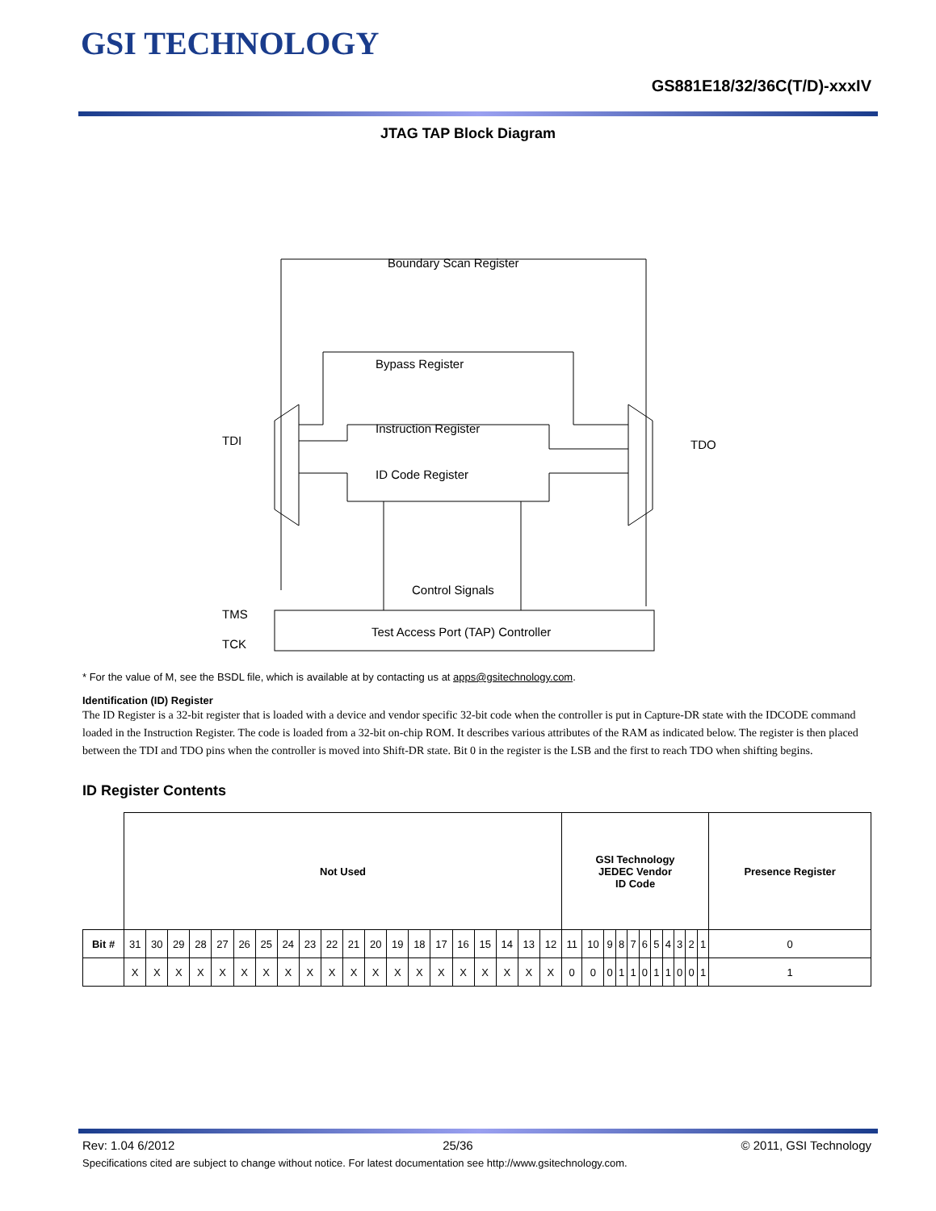GSI TECHNOLOGY
GS881E18/32/36C(T/D)-xxxIV
JTAG TAP Block Diagram
Boundary Scan Register
Bypass Register
Instruction Register
ID Code Register
Control Signals
Test Access Port (TAP) Controller
TDI
TDO
TMS
TCK
* For the value of M, see the BSDL file, which is available at by contacting us at apps@gsitechnology.com.
Identification (ID) Register
The ID Register is a 32-bit register that is loaded with a device and vendor specific 32-bit code when the controller is put in Capture-DR state with the IDCODE command loaded in the Instruction Register. The code is loaded from a 32-bit on-chip ROM. It describes various attributes of the RAM as indicated below. The register is then placed between the TDI and TDO pins when the controller is moved into Shift-DR state. Bit 0 in the register is the LSB and the first to reach TDO when shifting begins.
ID Register Contents
| | Not Used | | | | | | | | | | | | | | | | | | | | GSI Technology JEDEC Vendor ID Code | | | | | | | | | | | Presence Register |
| Bit # | 31 | 30 | 29 | 28 | 27 | 26 | 25 | 24 | 23 | 22 | 21 | 20 | 19 | 18 | 17 | 16 | 15 | 14 | 13 | 12 | 11 | 10 | 9 | 8 | 7 | 6 | 5 | 4 | 3 | 2 | 1 | 0 |
| | X | X | X | X | X | X | X | X | X | X | X | X | X | X | X | X | X | X | X | X | 0 | 0 | 0 | 1 | 1 | 0 | 1 | 1 | 0 | 0 | 1 | 1 |
Rev: 1.04 6/2012 25/36 © 2011, GSI Technology
Specifications cited are subject to change without notice. For latest documentation see http://www.gsitechnology.com.